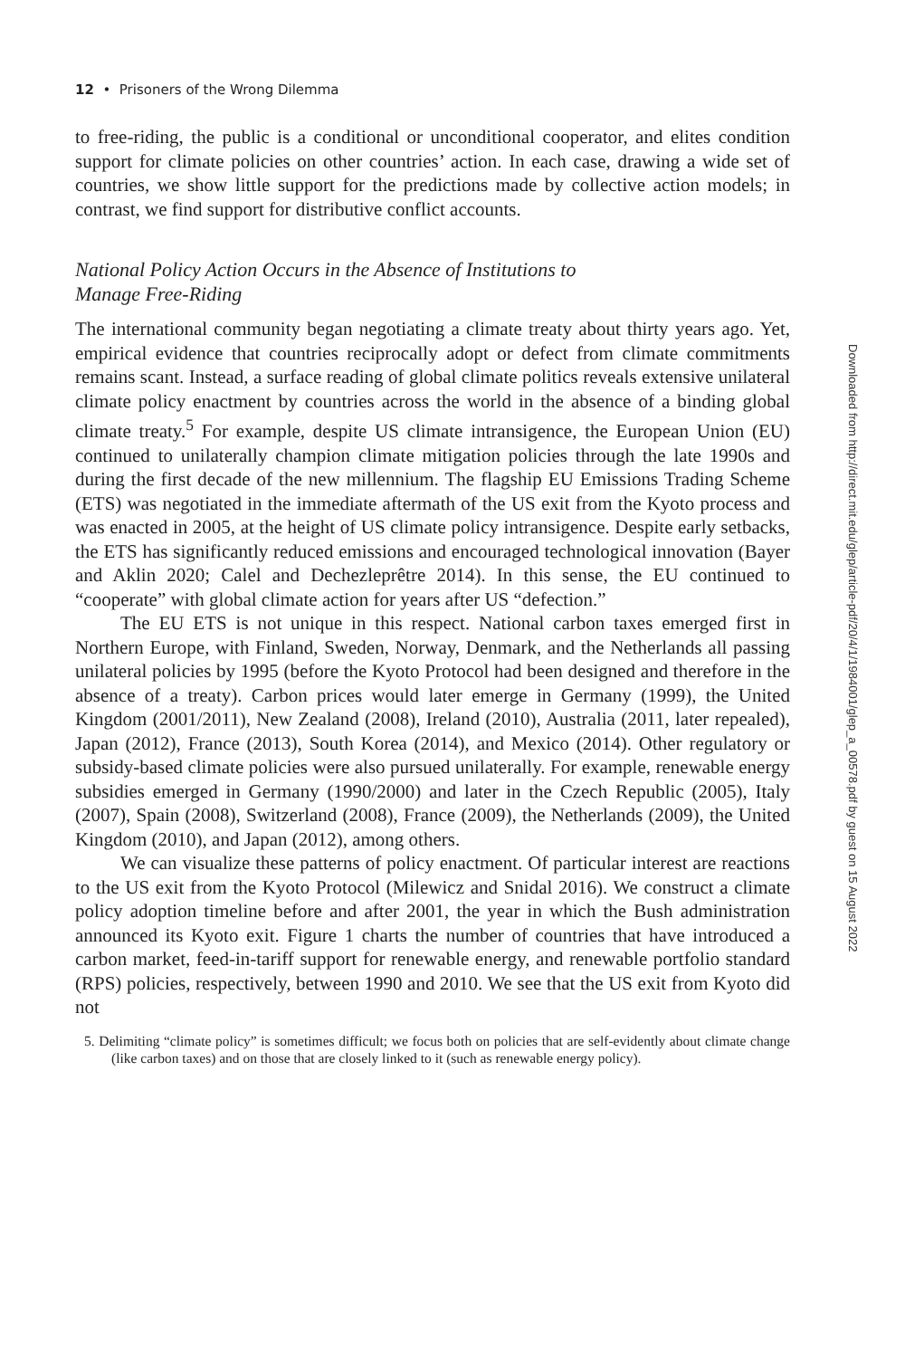12 • Prisoners of the Wrong Dilemma
to free-riding, the public is a conditional or unconditional cooperator, and elites condition support for climate policies on other countries’ action. In each case, drawing a wide set of countries, we show little support for the predictions made by collective action models; in contrast, we find support for distributive conflict accounts.
National Policy Action Occurs in the Absence of Institutions to
Manage Free-Riding
The international community began negotiating a climate treaty about thirty years ago. Yet, empirical evidence that countries reciprocally adopt or defect from climate commitments remains scant. Instead, a surface reading of global climate politics reveals extensive unilateral climate policy enactment by countries across the world in the absence of a binding global climate treaty.<sup>5</sup> For example, despite US climate intransigence, the European Union (EU) continued to unilaterally champion climate mitigation policies through the late 1990s and during the first decade of the new millennium. The flagship EU Emissions Trading Scheme (ETS) was negotiated in the immediate aftermath of the US exit from the Kyoto process and was enacted in 2005, at the height of US climate policy intransigence. Despite early setbacks, the ETS has significantly reduced emissions and encouraged technological innovation (Bayer and Aklin 2020; Calel and Dechezleprêtre 2014). In this sense, the EU continued to “cooperate” with global climate action for years after US “defection.”
The EU ETS is not unique in this respect. National carbon taxes emerged first in Northern Europe, with Finland, Sweden, Norway, Denmark, and the Netherlands all passing unilateral policies by 1995 (before the Kyoto Protocol had been designed and therefore in the absence of a treaty). Carbon prices would later emerge in Germany (1999), the United Kingdom (2001/2011), New Zealand (2008), Ireland (2010), Australia (2011, later repealed), Japan (2012), France (2013), South Korea (2014), and Mexico (2014). Other regulatory or subsidy-based climate policies were also pursued unilaterally. For example, renewable energy subsidies emerged in Germany (1990/2000) and later in the Czech Republic (2005), Italy (2007), Spain (2008), Switzerland (2008), France (2009), the Netherlands (2009), the United Kingdom (2010), and Japan (2012), among others.
We can visualize these patterns of policy enactment. Of particular interest are reactions to the US exit from the Kyoto Protocol (Milewicz and Snidal 2016). We construct a climate policy adoption timeline before and after 2001, the year in which the Bush administration announced its Kyoto exit. Figure 1 charts the number of countries that have introduced a carbon market, feed-in-tariff support for renewable energy, and renewable portfolio standard (RPS) policies, respectively, between 1990 and 2010. We see that the US exit from Kyoto did not
5. Delimiting “climate policy” is sometimes difficult; we focus both on policies that are self-evidently about climate change (like carbon taxes) and on those that are closely linked to it (such as renewable energy policy).
Downloaded from http://direct.mit.edu/glep/article-pdf/20/4/1/1984001/glep_a_00578.pdf by guest on 15 August 2022